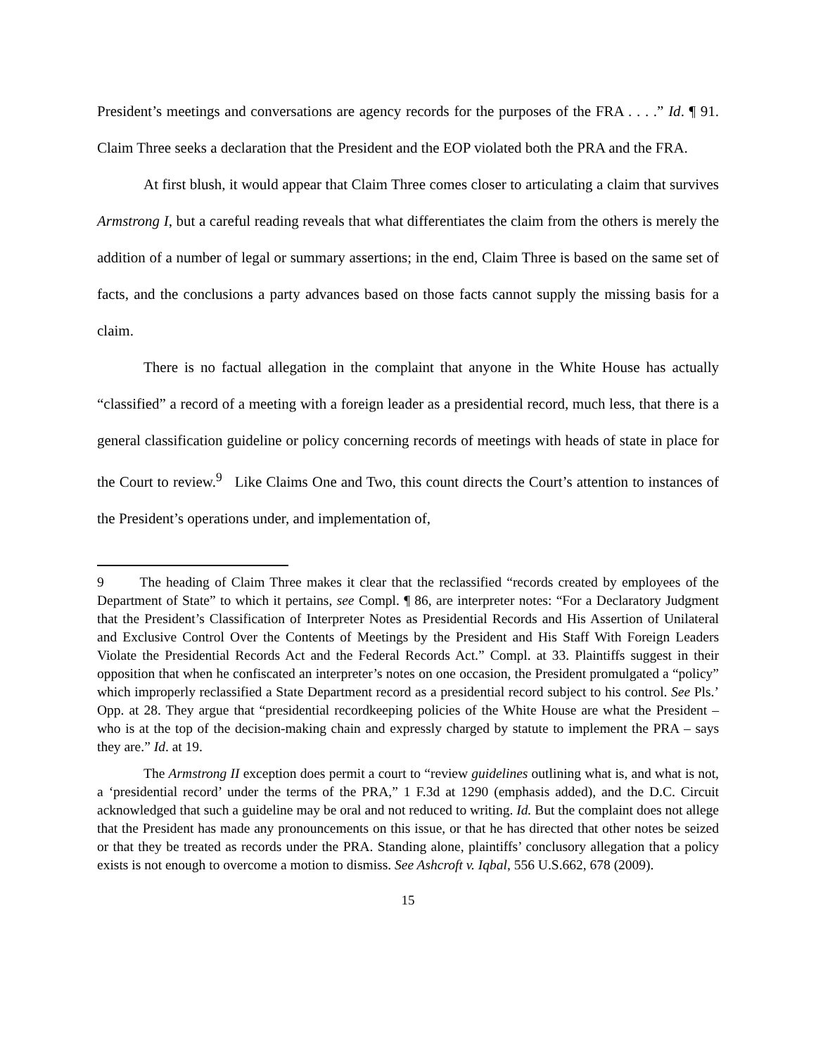President’s meetings and conversations are agency records for the purposes of the FRA . . . .” Id. ¶ 91. Claim Three seeks a declaration that the President and the EOP violated both the PRA and the FRA.
At first blush, it would appear that Claim Three comes closer to articulating a claim that survives Armstrong I, but a careful reading reveals that what differentiates the claim from the others is merely the addition of a number of legal or summary assertions; in the end, Claim Three is based on the same set of facts, and the conclusions a party advances based on those facts cannot supply the missing basis for a claim.
There is no factual allegation in the complaint that anyone in the White House has actually “classified” a record of a meeting with a foreign leader as a presidential record, much less, that there is a general classification guideline or policy concerning records of meetings with heads of state in place for the Court to review.<sup>9</sup> Like Claims One and Two, this count directs the Court’s attention to instances of the President’s operations under, and implementation of,
9 The heading of Claim Three makes it clear that the reclassified “records created by employees of the Department of State” to which it pertains, see Compl. ¶ 86, are interpreter notes: “For a Declaratory Judgment that the President’s Classification of Interpreter Notes as Presidential Records and His Assertion of Unilateral and Exclusive Control Over the Contents of Meetings by the President and His Staff With Foreign Leaders Violate the Presidential Records Act and the Federal Records Act.” Compl. at 33. Plaintiffs suggest in their opposition that when he confiscated an interpreter’s notes on one occasion, the President promulgated a “policy” which improperly reclassified a State Department record as a presidential record subject to his control. See Pls.’ Opp. at 28. They argue that “presidential recordkeeping policies of the White House are what the President – who is at the top of the decision-making chain and expressly charged by statute to implement the PRA – says they are.” Id. at 19.
The Armstrong II exception does permit a court to “review guidelines outlining what is, and what is not, a ‘presidential record’ under the terms of the PRA,” 1 F.3d at 1290 (emphasis added), and the D.C. Circuit acknowledged that such a guideline may be oral and not reduced to writing. Id. But the complaint does not allege that the President has made any pronouncements on this issue, or that he has directed that other notes be seized or that they be treated as records under the PRA. Standing alone, plaintiffs’ conclusory allegation that a policy exists is not enough to overcome a motion to dismiss. See Ashcroft v. Iqbal, 556 U.S.662, 678 (2009).
15